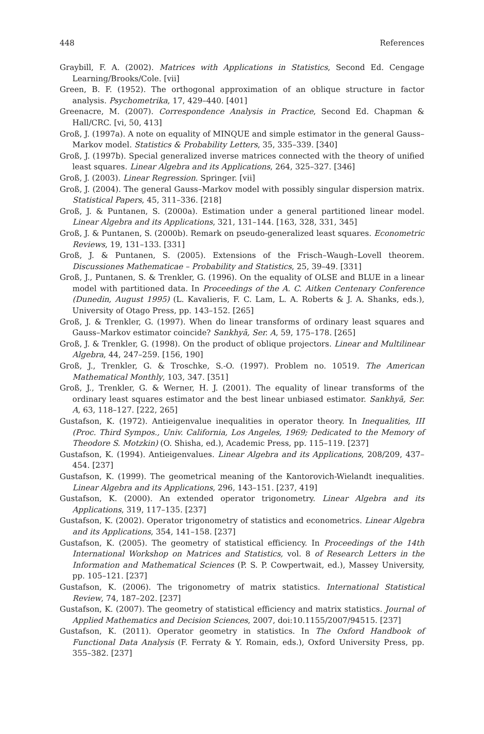448 References
Graybill, F. A. (2002). Matrices with Applications in Statistics, Second Ed. Cengage Learning/Brooks/Cole. [vii]
Green, B. F. (1952). The orthogonal approximation of an oblique structure in factor analysis. Psychometrika, 17, 429–440. [401]
Greenacre, M. (2007). Correspondence Analysis in Practice, Second Ed. Chapman & Hall/CRC. [vi, 50, 413]
Groß, J. (1997a). A note on equality of MINQUE and simple estimator in the general Gauss–Markov model. Statistics & Probability Letters, 35, 335–339. [340]
Groß, J. (1997b). Special generalized inverse matrices connected with the theory of unified least squares. Linear Algebra and its Applications, 264, 325–327. [346]
Groß, J. (2003). Linear Regression. Springer. [vii]
Groß, J. (2004). The general Gauss–Markov model with possibly singular dispersion matrix. Statistical Papers, 45, 311–336. [218]
Groß, J. & Puntanen, S. (2000a). Estimation under a general partitioned linear model. Linear Algebra and its Applications, 321, 131–144. [163, 328, 331, 345]
Groß, J. & Puntanen, S. (2000b). Remark on pseudo-generalized least squares. Econometric Reviews, 19, 131–133. [331]
Groß, J. & Puntanen, S. (2005). Extensions of the Frisch–Waugh–Lovell theorem. Discussiones Mathematicae – Probability and Statistics, 25, 39–49. [331]
Groß, J., Puntanen, S. & Trenkler, G. (1996). On the equality of OLSE and BLUE in a linear model with partitioned data. In Proceedings of the A. C. Aitken Centenary Conference (Dunedin, August 1995) (L. Kavalieris, F. C. Lam, L. A. Roberts & J. A. Shanks, eds.), University of Otago Press, pp. 143–152. [265]
Groß, J. & Trenkler, G. (1997). When do linear transforms of ordinary least squares and Gauss–Markov estimator coincide? Sankhyā, Ser. A, 59, 175–178. [265]
Groß, J. & Trenkler, G. (1998). On the product of oblique projectors. Linear and Multilinear Algebra, 44, 247–259. [156, 190]
Groß, J., Trenkler, G. & Troschke, S.-O. (1997). Problem no. 10519. The American Mathematical Monthly, 103, 347. [351]
Groß, J., Trenkler, G. & Werner, H. J. (2001). The equality of linear transforms of the ordinary least squares estimator and the best linear unbiased estimator. Sankhyā, Ser. A, 63, 118–127. [222, 265]
Gustafson, K. (1972). Antieigenvalue inequalities in operator theory. In Inequalities, III (Proc. Third Sympos., Univ. California, Los Angeles, 1969; Dedicated to the Memory of Theodore S. Motzkin) (O. Shisha, ed.), Academic Press, pp. 115–119. [237]
Gustafson, K. (1994). Antieigenvalues. Linear Algebra and its Applications, 208/209, 437–454. [237]
Gustafson, K. (1999). The geometrical meaning of the Kantorovich-Wielandt inequalities. Linear Algebra and its Applications, 296, 143–151. [237, 419]
Gustafson, K. (2000). An extended operator trigonometry. Linear Algebra and its Applications, 319, 117–135. [237]
Gustafson, K. (2002). Operator trigonometry of statistics and econometrics. Linear Algebra and its Applications, 354, 141–158. [237]
Gustafson, K. (2005). The geometry of statistical efficiency. In Proceedings of the 14th International Workshop on Matrices and Statistics, vol. 8 of Research Letters in the Information and Mathematical Sciences (P. S. P. Cowpertwait, ed.), Massey University, pp. 105–121. [237]
Gustafson, K. (2006). The trigonometry of matrix statistics. International Statistical Review, 74, 187–202. [237]
Gustafson, K. (2007). The geometry of statistical efficiency and matrix statistics. Journal of Applied Mathematics and Decision Sciences, 2007, doi:10.1155/2007/94515. [237]
Gustafson, K. (2011). Operator geometry in statistics. In The Oxford Handbook of Functional Data Analysis (F. Ferraty & Y. Romain, eds.), Oxford University Press, pp. 355–382. [237]